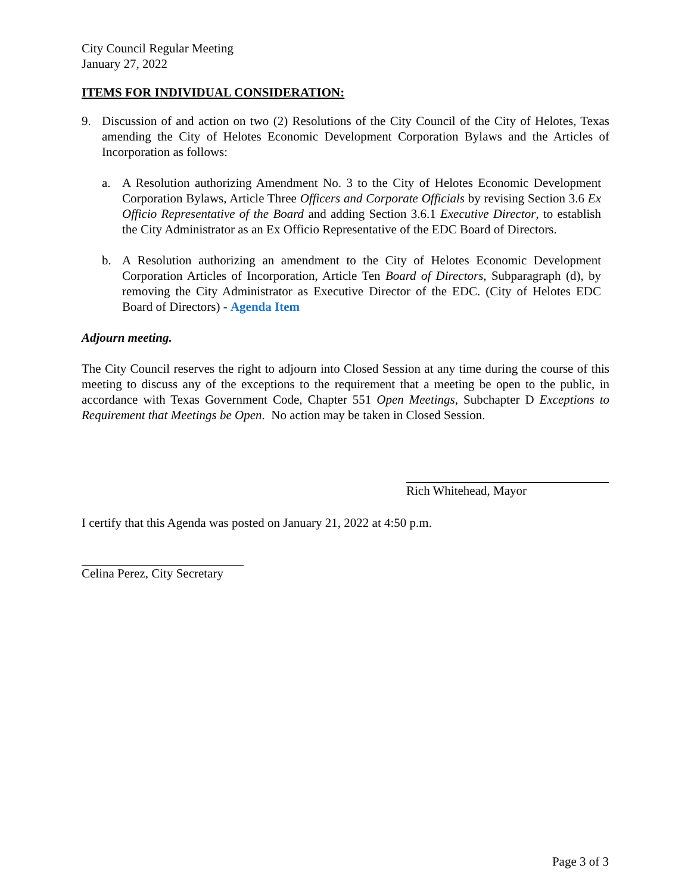City Council Regular Meeting
January 27, 2022
ITEMS FOR INDIVIDUAL CONSIDERATION:
9. Discussion of and action on two (2) Resolutions of the City Council of the City of Helotes, Texas amending the City of Helotes Economic Development Corporation Bylaws and the Articles of Incorporation as follows:
a. A Resolution authorizing Amendment No. 3 to the City of Helotes Economic Development Corporation Bylaws, Article Three Officers and Corporate Officials by revising Section 3.6 Ex Officio Representative of the Board and adding Section 3.6.1 Executive Director, to establish the City Administrator as an Ex Officio Representative of the EDC Board of Directors.
b. A Resolution authorizing an amendment to the City of Helotes Economic Development Corporation Articles of Incorporation, Article Ten Board of Directors, Subparagraph (d), by removing the City Administrator as Executive Director of the EDC. (City of Helotes EDC Board of Directors) - Agenda Item
Adjourn meeting.
The City Council reserves the right to adjourn into Closed Session at any time during the course of this meeting to discuss any of the exceptions to the requirement that a meeting be open to the public, in accordance with Texas Government Code, Chapter 551 Open Meetings, Subchapter D Exceptions to Requirement that Meetings be Open. No action may be taken in Closed Session.
Rich Whitehead, Mayor
I certify that this Agenda was posted on January 21, 2022 at 4:50 p.m.
Celina Perez, City Secretary
Page 3 of 3